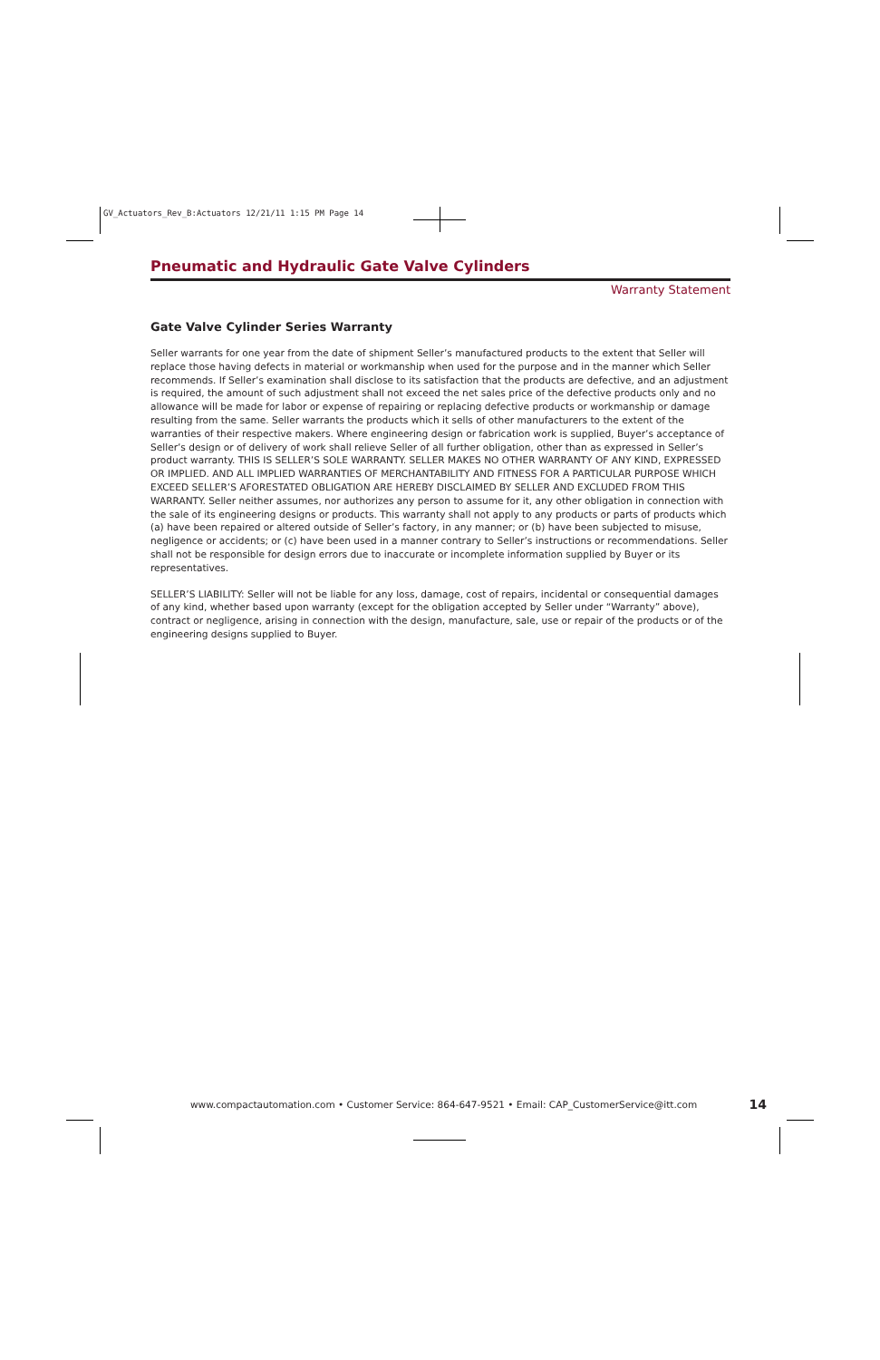GV_Actuators_Rev_B:Actuators 12/21/11 1:15 PM Page 14
Pneumatic and Hydraulic Gate Valve Cylinders
Warranty Statement
Gate Valve Cylinder Series Warranty
Seller warrants for one year from the date of shipment Seller’s manufactured products to the extent that Seller will replace those having defects in material or workmanship when used for the purpose and in the manner which Seller recommends. If Seller’s examination shall disclose to its satisfaction that the products are defective, and an adjustment is required, the amount of such adjustment shall not exceed the net sales price of the defective products only and no allowance will be made for labor or expense of repairing or replacing defective products or workmanship or damage resulting from the same. Seller warrants the products which it sells of other manufacturers to the extent of the warranties of their respective makers. Where engineering design or fabrication work is supplied, Buyer’s acceptance of Seller’s design or of delivery of work shall relieve Seller of all further obligation, other than as expressed in Seller’s product warranty. THIS IS SELLER’S SOLE WARRANTY. SELLER MAKES NO OTHER WARRANTY OF ANY KIND, EXPRESSED OR IMPLIED. AND ALL IMPLIED WARRANTIES OF MERCHANTABILITY AND FITNESS FOR A PARTICULAR PURPOSE WHICH EXCEED SELLER’S AFORESTATED OBLIGATION ARE HEREBY DISCLAIMED BY SELLER AND EXCLUDED FROM THIS WARRANTY. Seller neither assumes, nor authorizes any person to assume for it, any other obligation in connection with the sale of its engineering designs or products. This warranty shall not apply to any products or parts of products which (a) have been repaired or altered outside of Seller’s factory, in any manner; or (b) have been subjected to misuse, negligence or accidents; or (c) have been used in a manner contrary to Seller’s instructions or recommendations. Seller shall not be responsible for design errors due to inaccurate or incomplete information supplied by Buyer or its representatives.
SELLER’S LIABILITY: Seller will not be liable for any loss, damage, cost of repairs, incidental or consequential damages of any kind, whether based upon warranty (except for the obligation accepted by Seller under “Warranty” above), contract or negligence, arising in connection with the design, manufacture, sale, use or repair of the products or of the engineering designs supplied to Buyer.
www.compactautomation.com • Customer Service: 864-647-9521 • Email: CAP_CustomerService@itt.com 14